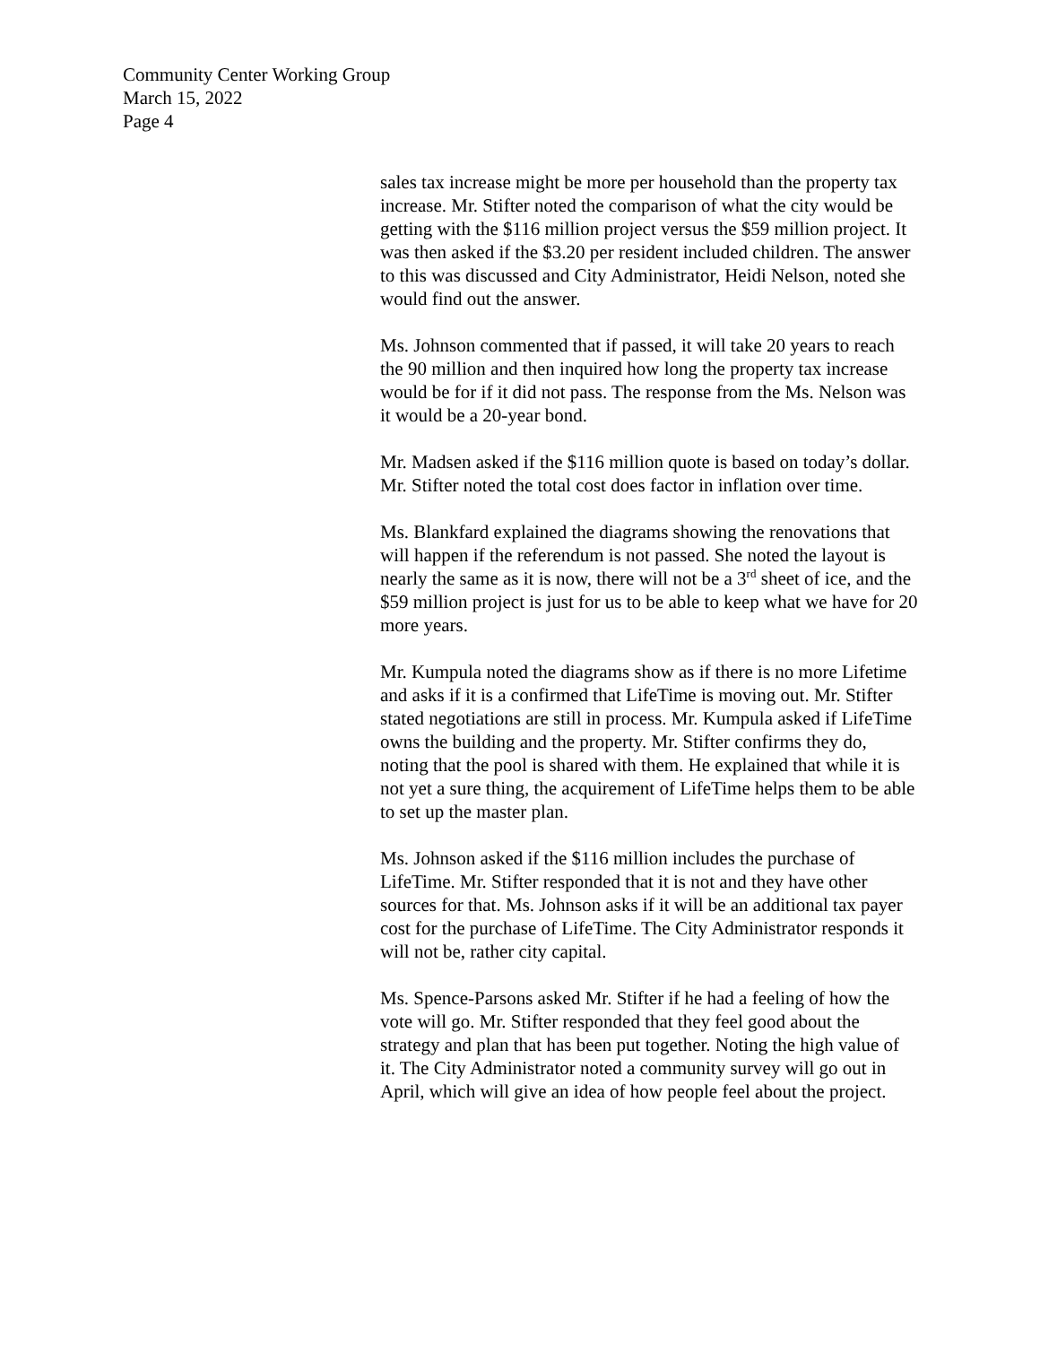Community Center Working Group
March 15, 2022
Page 4
sales tax increase might be more per household than the property tax increase. Mr. Stifter noted the comparison of what the city would be getting with the $116 million project versus the $59 million project. It was then asked if the $3.20 per resident included children. The answer to this was discussed and City Administrator, Heidi Nelson, noted she would find out the answer.
Ms. Johnson commented that if passed, it will take 20 years to reach the 90 million and then inquired how long the property tax increase would be for if it did not pass. The response from the Ms. Nelson was it would be a 20-year bond.
Mr. Madsen asked if the $116 million quote is based on today’s dollar. Mr. Stifter noted the total cost does factor in inflation over time.
Ms. Blankfard explained the diagrams showing the renovations that will happen if the referendum is not passed. She noted the layout is nearly the same as it is now, there will not be a 3<sup>rd</sup> sheet of ice, and the $59 million project is just for us to be able to keep what we have for 20 more years.
Mr. Kumpula noted the diagrams show as if there is no more Lifetime and asks if it is a confirmed that LifeTime is moving out. Mr. Stifter stated negotiations are still in process. Mr. Kumpula asked if LifeTime owns the building and the property. Mr. Stifter confirms they do, noting that the pool is shared with them. He explained that while it is not yet a sure thing, the acquirement of LifeTime helps them to be able to set up the master plan.
Ms. Johnson asked if the $116 million includes the purchase of LifeTime. Mr. Stifter responded that it is not and they have other sources for that. Ms. Johnson asks if it will be an additional tax payer cost for the purchase of LifeTime. The City Administrator responds it will not be, rather city capital.
Ms. Spence-Parsons asked Mr. Stifter if he had a feeling of how the vote will go. Mr. Stifter responded that they feel good about the strategy and plan that has been put together. Noting the high value of it. The City Administrator noted a community survey will go out in April, which will give an idea of how people feel about the project.